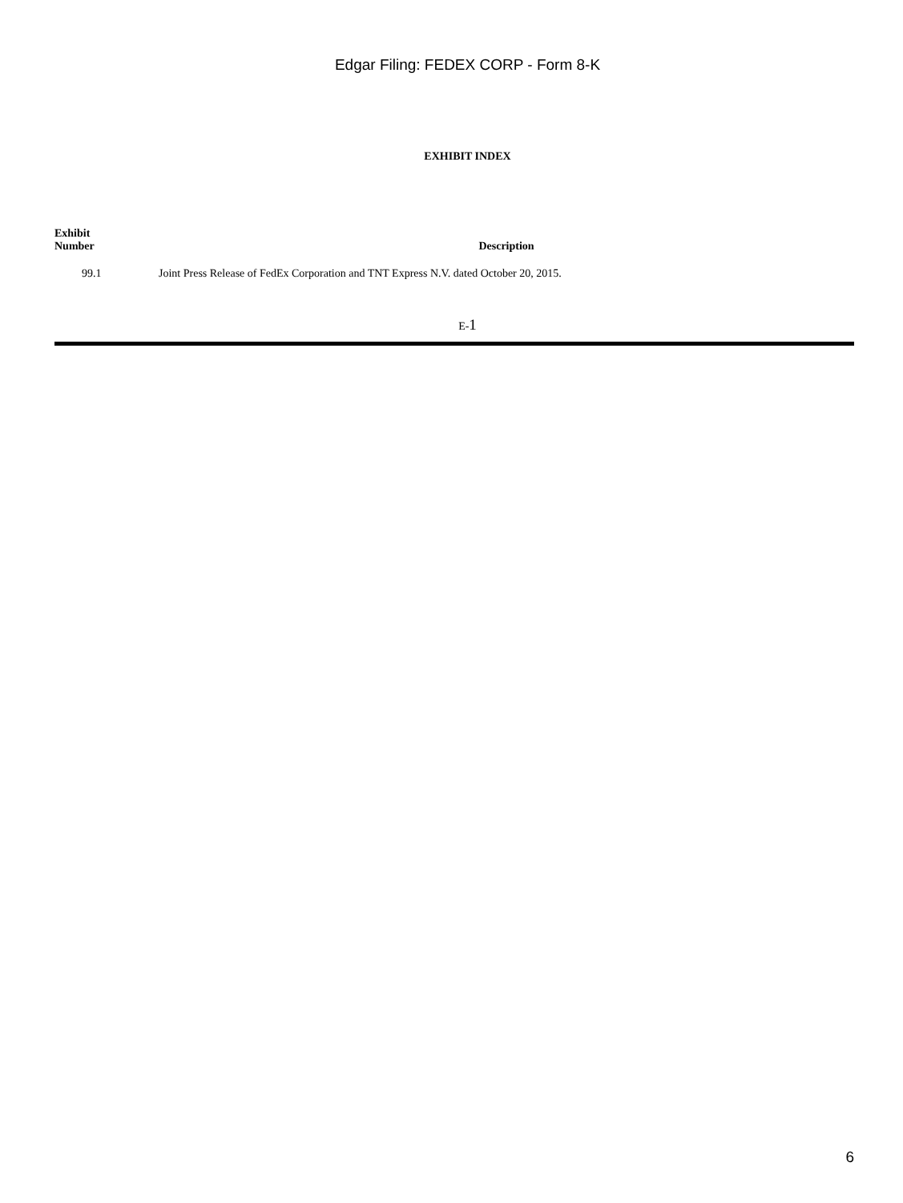Edgar Filing: FEDEX CORP - Form 8-K
EXHIBIT INDEX
| Exhibit Number | Description |
| --- | --- |
| 99.1 | Joint Press Release of FedEx Corporation and TNT Express N.V. dated October 20, 2015. |
E-1
6